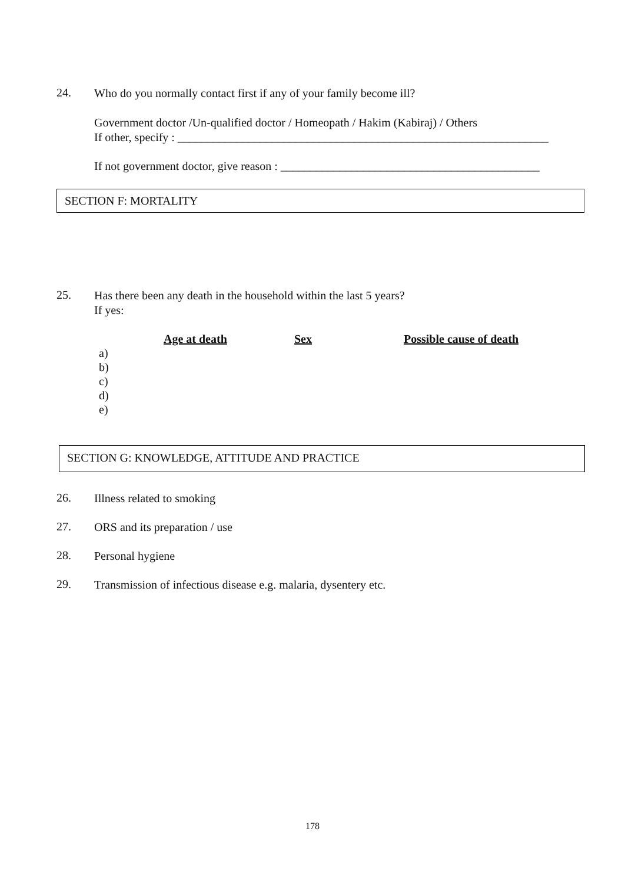24.
Who do you normally contact first if any of your family become ill?
Government doctor /Un-qualified doctor / Homeopath / Hakim (Kabiraj) / Others
If other, specify : _______________________________________________________________
If not government doctor, give reason : ____________________________________________
SECTION F: MORTALITY
25.
Has there been any death in the household within the last 5 years?
If yes:
| | Age at death | Sex | Possible cause of death |
| a) | | | |
| b) | | | |
| c) | | | |
| d) | | | |
| e) | | | |
SECTION G: KNOWLEDGE, ATTITUDE AND PRACTICE
26.
Illness related to smoking
27.
ORS and its preparation / use
28.
Personal hygiene
29.
Transmission of infectious disease e.g. malaria, dysentery etc.
178